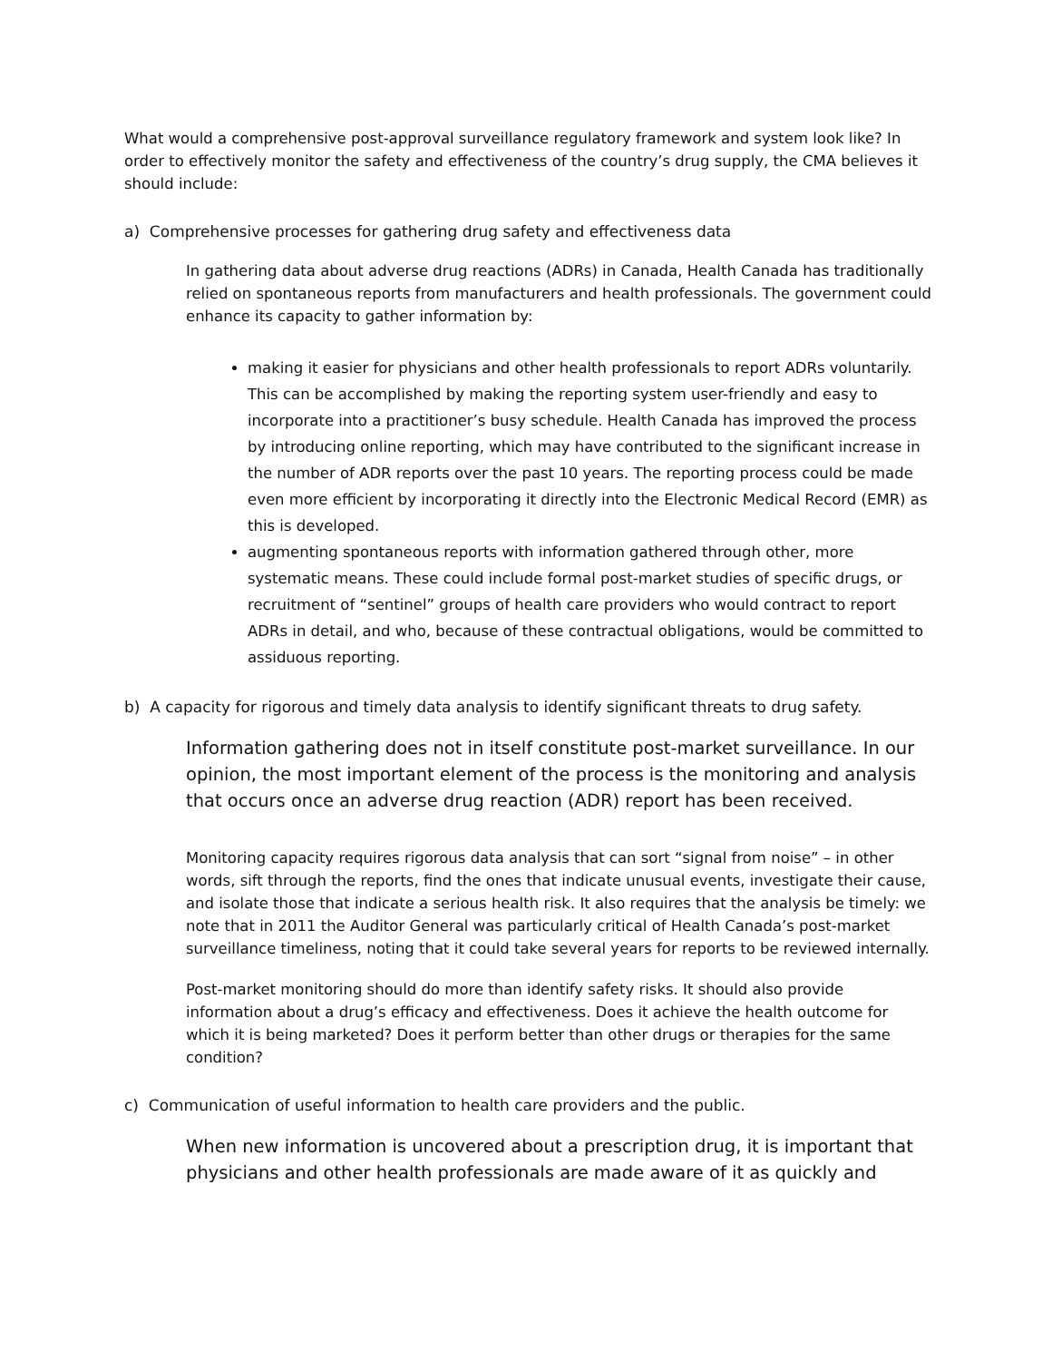What would a comprehensive post-approval surveillance regulatory framework and system look like? In order to effectively monitor the safety and effectiveness of the country’s drug supply, the CMA believes it should include:
a) Comprehensive processes for gathering drug safety and effectiveness data
In gathering data about adverse drug reactions (ADRs) in Canada, Health Canada has traditionally relied on spontaneous reports from manufacturers and health professionals. The government could enhance its capacity to gather information by:
making it easier for physicians and other health professionals to report ADRs voluntarily. This can be accomplished by making the reporting system user-friendly and easy to incorporate into a practitioner’s busy schedule. Health Canada has improved the process by introducing online reporting, which may have contributed to the significant increase in the number of ADR reports over the past 10 years. The reporting process could be made even more efficient by incorporating it directly into the Electronic Medical Record (EMR) as this is developed.
augmenting spontaneous reports with information gathered through other, more systematic means. These could include formal post-market studies of specific drugs, or recruitment of “sentinel” groups of health care providers who would contract to report ADRs in detail, and who, because of these contractual obligations, would be committed to assiduous reporting.
b) A capacity for rigorous and timely data analysis to identify significant threats to drug safety.
Information gathering does not in itself constitute post-market surveillance. In our opinion, the most important element of the process is the monitoring and analysis that occurs once an adverse drug reaction (ADR) report has been received.
Monitoring capacity requires rigorous data analysis that can sort “signal from noise” – in other words, sift through the reports, find the ones that indicate unusual events, investigate their cause, and isolate those that indicate a serious health risk. It also requires that the analysis be timely: we note that in 2011 the Auditor General was particularly critical of Health Canada’s post-market surveillance timeliness, noting that it could take several years for reports to be reviewed internally.
Post-market monitoring should do more than identify safety risks. It should also provide information about a drug’s efficacy and effectiveness. Does it achieve the health outcome for which it is being marketed? Does it perform better than other drugs or therapies for the same condition?
c) Communication of useful information to health care providers and the public.
When new information is uncovered about a prescription drug, it is important that physicians and other health professionals are made aware of it as quickly and